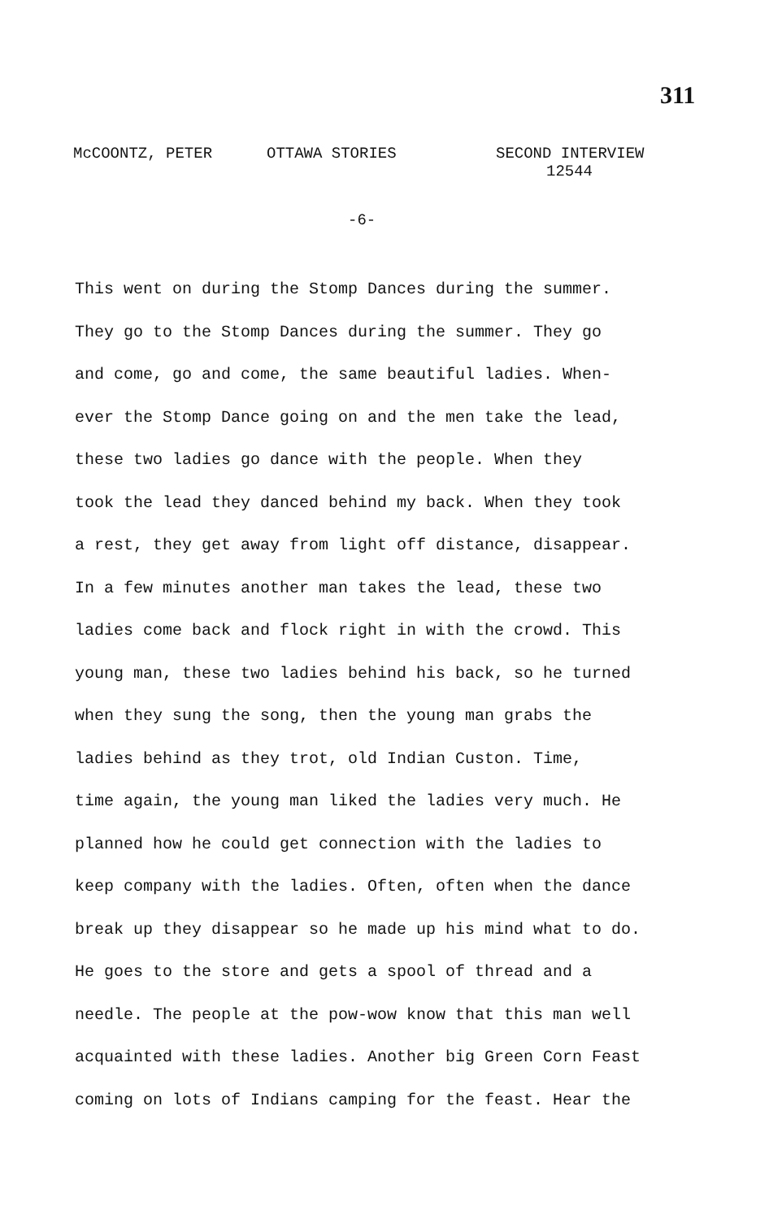311
McCOONTZ, PETER OTTAWA STORIES SECOND INTERVIEW
12544
-6-
This went on during the Stomp Dances during the summer. They go to the Stomp Dances during the summer. They go and come, go and come, the same beautiful ladies. When- ever the Stomp Dance going on and the men take the lead, these two ladies go dance with the people. When they took the lead they danced behind my back. When they took a rest, they get away from light off distance, disappear. In a few minutes another man takes the lead, these two ladies come back and flock right in with the crowd. This young man, these two ladies behind his back, so he turned when they sung the song, then the young man grabs the ladies behind as they trot, old Indian Custon. Time, time again, the young man liked the ladies very much. He planned how he could get connection with the ladies to keep company with the ladies. Often, often when the dance break up they disappear so he made up his mind what to do. He goes to the store and gets a spool of thread and a needle. The people at the pow-wow know that this man well acquainted with these ladies. Another big Green Corn Feast coming on lots of Indians camping for the feast. Hear the